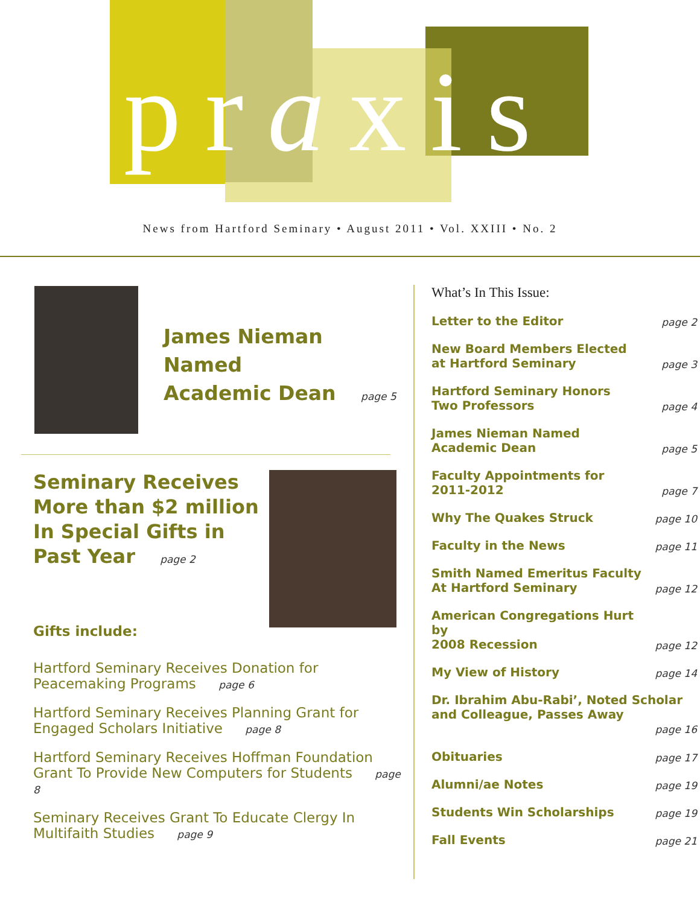praxis
News from Hartford Seminary • August 2011 • Vol. XXIII • No. 2
James Nieman Named
Academic Dean page 5
Seminary Receives
More than $2 million
In Special Gifts in
Past Year page 2
Gifts include:
Hartford Seminary Receives Donation for Peacemaking Programs page 6
Hartford Seminary Receives Planning Grant for Engaged Scholars Initiative page 8
Hartford Seminary Receives Hoffman Foundation Grant To Provide New Computers for Students page 8
Seminary Receives Grant To Educate Clergy In Multifaith Studies page 9
What’s In This Issue:
Letter to the Editor page 2
New Board Members Elected
at Hartford Seminary page 3
Hartford Seminary Honors
Two Professors page 4
James Nieman Named
Academic Dean page 5
Faculty Appointments for
2011-2012 page 7
Why The Quakes Struck page 10
Faculty in the News page 11
Smith Named Emeritus Faculty
At Hartford Seminary page 12
American Congregations Hurt by
2008 Recession page 12
My View of History page 14
Dr. Ibrahim Abu-Rabi’, Noted Scholar and Colleague, Passes Away
page 16
Obituaries page 17
Alumni/ae Notes page 19
Students Win Scholarships page 19
Fall Events page 21